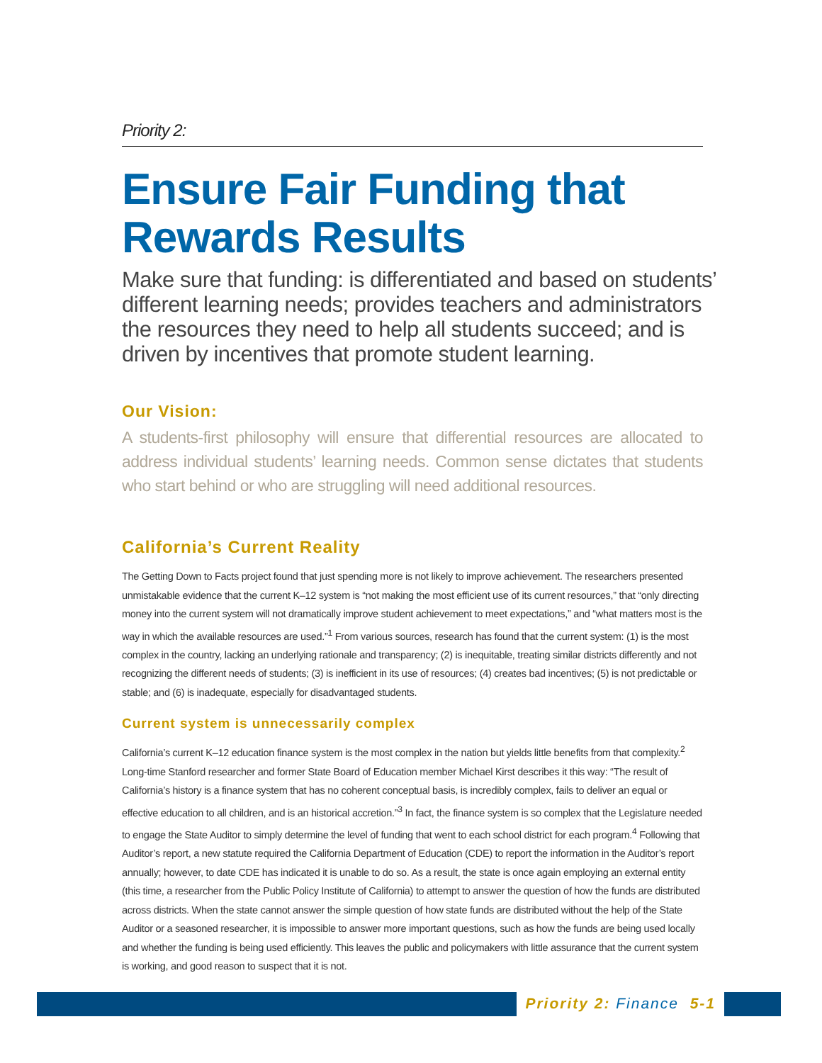Priority 2:
Ensure Fair Funding that Rewards Results
Make sure that funding: is differentiated and based on students’ different learning needs; provides teachers and administrators the resources they need to help all students succeed; and is driven by incentives that promote student learning.
Our Vision:
A students-first philosophy will ensure that differential resources are allocated to address individual students’ learning needs. Common sense dictates that students who start behind or who are struggling will need additional resources.
California’s Current Reality
The Getting Down to Facts project found that just spending more is not likely to improve achievement. The researchers presented unmistakable evidence that the current K–12 system is “not making the most efficient use of its current resources,” that “only directing money into the current system will not dramatically improve student achievement to meet expectations,” and “what matters most is the way in which the available resources are used.”<sup>1</sup> From various sources, research has found that the current system: (1) is the most complex in the country, lacking an underlying rationale and transparency; (2) is inequitable, treating similar districts differently and not recognizing the different needs of students; (3) is inefficient in its use of resources; (4) creates bad incentives; (5) is not predictable or stable; and (6) is inadequate, especially for disadvantaged students.
Current system is unnecessarily complex
California’s current K–12 education finance system is the most complex in the nation but yields little benefits from that complexity.<sup>2</sup> Long-time Stanford researcher and former State Board of Education member Michael Kirst describes it this way: “The result of California’s history is a finance system that has no coherent conceptual basis, is incredibly complex, fails to deliver an equal or effective education to all children, and is an historical accretion.”<sup>3</sup> In fact, the finance system is so complex that the Legislature needed to engage the State Auditor to simply determine the level of funding that went to each school district for each program.<sup>4</sup> Following that Auditor’s report, a new statute required the California Department of Education (CDE) to report the information in the Auditor’s report annually; however, to date CDE has indicated it is unable to do so. As a result, the state is once again employing an external entity (this time, a researcher from the Public Policy Institute of California) to attempt to answer the question of how the funds are distributed across districts. When the state cannot answer the simple question of how state funds are distributed without the help of the State Auditor or a seasoned researcher, it is impossible to answer more important questions, such as how the funds are being used locally and whether the funding is being used efficiently. This leaves the public and policymakers with little assurance that the current system is working, and good reason to suspect that it is not.
Priority 2: Finance 5-1